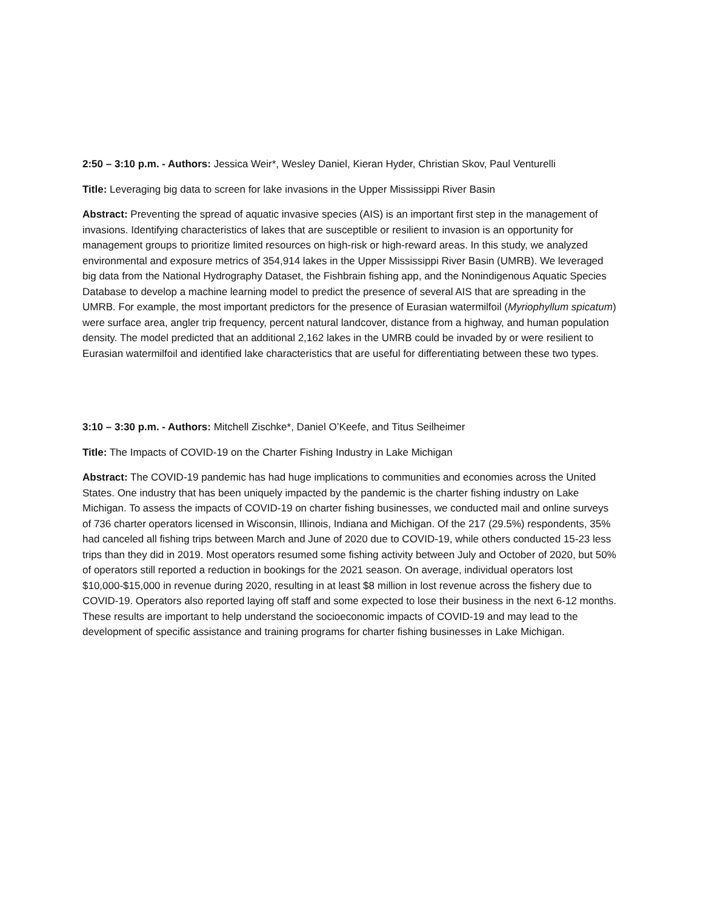2:50 – 3:10 p.m. - Authors: Jessica Weir*, Wesley Daniel, Kieran Hyder, Christian Skov, Paul Venturelli
Title: Leveraging big data to screen for lake invasions in the Upper Mississippi River Basin
Abstract: Preventing the spread of aquatic invasive species (AIS) is an important first step in the management of invasions. Identifying characteristics of lakes that are susceptible or resilient to invasion is an opportunity for management groups to prioritize limited resources on high-risk or high-reward areas. In this study, we analyzed environmental and exposure metrics of 354,914 lakes in the Upper Mississippi River Basin (UMRB). We leveraged big data from the National Hydrography Dataset, the Fishbrain fishing app, and the Nonindigenous Aquatic Species Database to develop a machine learning model to predict the presence of several AIS that are spreading in the UMRB. For example, the most important predictors for the presence of Eurasian watermilfoil (Myriophyllum spicatum) were surface area, angler trip frequency, percent natural landcover, distance from a highway, and human population density. The model predicted that an additional 2,162 lakes in the UMRB could be invaded by or were resilient to Eurasian watermilfoil and identified lake characteristics that are useful for differentiating between these two types.
3:10 – 3:30 p.m. - Authors: Mitchell Zischke*, Daniel O’Keefe, and Titus Seilheimer
Title: The Impacts of COVID-19 on the Charter Fishing Industry in Lake Michigan
Abstract: The COVID-19 pandemic has had huge implications to communities and economies across the United States. One industry that has been uniquely impacted by the pandemic is the charter fishing industry on Lake Michigan. To assess the impacts of COVID-19 on charter fishing businesses, we conducted mail and online surveys of 736 charter operators licensed in Wisconsin, Illinois, Indiana and Michigan. Of the 217 (29.5%) respondents, 35% had canceled all fishing trips between March and June of 2020 due to COVID-19, while others conducted 15-23 less trips than they did in 2019. Most operators resumed some fishing activity between July and October of 2020, but 50% of operators still reported a reduction in bookings for the 2021 season. On average, individual operators lost $10,000-$15,000 in revenue during 2020, resulting in at least $8 million in lost revenue across the fishery due to COVID-19. Operators also reported laying off staff and some expected to lose their business in the next 6-12 months. These results are important to help understand the socioeconomic impacts of COVID-19 and may lead to the development of specific assistance and training programs for charter fishing businesses in Lake Michigan.